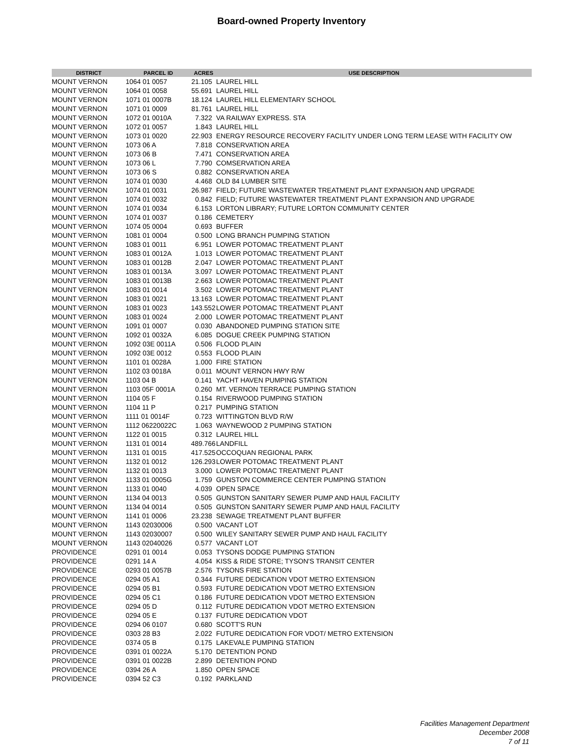Board-owned Property Inventory
| DISTRICT | PARCEL ID | ACRES | USE DESCRIPTION |
| --- | --- | --- | --- |
| MOUNT VERNON | 1064 01 0057 | 21.105 | LAUREL HILL |
| MOUNT VERNON | 1064 01 0058 | 55.691 | LAUREL HILL |
| MOUNT VERNON | 1071 01 0007B | 18.124 | LAUREL HILL ELEMENTARY SCHOOL |
| MOUNT VERNON | 1071 01 0009 | 81.761 | LAUREL HILL |
| MOUNT VERNON | 1072 01 0010A | 7.322 | VA RAILWAY EXPRESS. STA |
| MOUNT VERNON | 1072 01 0057 | 1.843 | LAUREL HILL |
| MOUNT VERNON | 1073 01 0020 | 22.903 | ENERGY RESOURCE RECOVERY FACILITY UNDER LONG TERM LEASE WITH FACILITY OW |
| MOUNT VERNON | 1073 06 A | 7.818 | CONSERVATION AREA |
| MOUNT VERNON | 1073 06 B | 7.471 | CONSERVATION AREA |
| MOUNT VERNON | 1073 06 L | 7.790 | COMSERVATION AREA |
| MOUNT VERNON | 1073 06 S | 0.882 | CONSERVATION AREA |
| MOUNT VERNON | 1074 01 0030 | 4.468 | OLD 84 LUMBER SITE |
| MOUNT VERNON | 1074 01 0031 | 26.987 | FIELD; FUTURE WASTEWATER TREATMENT PLANT EXPANSION AND UPGRADE |
| MOUNT VERNON | 1074 01 0032 | 0.842 | FIELD; FUTURE WASTEWATER TREATMENT PLANT EXPANSION AND UPGRADE |
| MOUNT VERNON | 1074 01 0034 | 6.153 | LORTON LIBRARY; FUTURE LORTON COMMUNITY CENTER |
| MOUNT VERNON | 1074 01 0037 | 0.186 | CEMETERY |
| MOUNT VERNON | 1074 05 0004 | 0.693 | BUFFER |
| MOUNT VERNON | 1081 01 0004 | 0.500 | LONG BRANCH PUMPING STATION |
| MOUNT VERNON | 1083 01 0011 | 6.951 | LOWER POTOMAC TREATMENT PLANT |
| MOUNT VERNON | 1083 01 0012A | 1.013 | LOWER POTOMAC TREATMENT PLANT |
| MOUNT VERNON | 1083 01 0012B | 2.047 | LOWER POTOMAC TREATMENT PLANT |
| MOUNT VERNON | 1083 01 0013A | 3.097 | LOWER POTOMAC TREATMENT PLANT |
| MOUNT VERNON | 1083 01 0013B | 2.663 | LOWER POTOMAC TREATMENT PLANT |
| MOUNT VERNON | 1083 01 0014 | 3.502 | LOWER POTOMAC TREATMENT PLANT |
| MOUNT VERNON | 1083 01 0021 | 13.163 | LOWER POTOMAC TREATMENT PLANT |
| MOUNT VERNON | 1083 01 0023 | 143.552 | LOWER POTOMAC TREATMENT PLANT |
| MOUNT VERNON | 1083 01 0024 | 2.000 | LOWER POTOMAC TREATMENT PLANT |
| MOUNT VERNON | 1091 01 0007 | 0.030 | ABANDONED PUMPING STATION SITE |
| MOUNT VERNON | 1092 01 0032A | 6.085 | DOGUE CREEK PUMPING STATION |
| MOUNT VERNON | 1092 03E 0011A | 0.506 | FLOOD PLAIN |
| MOUNT VERNON | 1092 03E 0012 | 0.553 | FLOOD PLAIN |
| MOUNT VERNON | 1101 01 0028A | 1.000 | FIRE STATION |
| MOUNT VERNON | 1102 03 0018A | 0.011 | MOUNT VERNON HWY R/W |
| MOUNT VERNON | 1103 04 B | 0.141 | YACHT HAVEN PUMPING STATION |
| MOUNT VERNON | 1103 05F 0001A | 0.260 | MT. VERNON TERRACE PUMPING STATION |
| MOUNT VERNON | 1104 05 F | 0.154 | RIVERWOOD PUMPING STATION |
| MOUNT VERNON | 1104 11 P | 0.217 | PUMPING STATION |
| MOUNT VERNON | 1111 01 0014F | 0.723 | WITTINGTON BLVD R/W |
| MOUNT VERNON | 1112 06220022C | 1.063 | WAYNEWOOD 2 PUMPING STATION |
| MOUNT VERNON | 1122 01 0015 | 0.312 | LAUREL HILL |
| MOUNT VERNON | 1131 01 0014 | 489.766 | LANDFILL |
| MOUNT VERNON | 1131 01 0015 | 417.525 | OCCOQUAN REGIONAL PARK |
| MOUNT VERNON | 1132 01 0012 | 126.293 | LOWER POTOMAC TREATMENT PLANT |
| MOUNT VERNON | 1132 01 0013 | 3.000 | LOWER POTOMAC TREATMENT PLANT |
| MOUNT VERNON | 1133 01 0005G | 1.759 | GUNSTON COMMERCE CENTER PUMPING STATION |
| MOUNT VERNON | 1133 01 0040 | 4.039 | OPEN SPACE |
| MOUNT VERNON | 1134 04 0013 | 0.505 | GUNSTON SANITARY SEWER PUMP AND HAUL FACILITY |
| MOUNT VERNON | 1134 04 0014 | 0.505 | GUNSTON SANITARY SEWER PUMP AND HAUL FACILITY |
| MOUNT VERNON | 1141 01 0006 | 23.238 | SEWAGE TREATMENT PLANT BUFFER |
| MOUNT VERNON | 1143 02030006 | 0.500 | VACANT LOT |
| MOUNT VERNON | 1143 02030007 | 0.500 | WILEY SANITARY SEWER PUMP AND HAUL FACILITY |
| MOUNT VERNON | 1143 02040026 | 0.577 | VACANT LOT |
| PROVIDENCE | 0291 01 0014 | 0.053 | TYSONS DODGE PUMPING STATION |
| PROVIDENCE | 0291 14 A | 4.054 | KISS & RIDE STORE; TYSON'S TRANSIT CENTER |
| PROVIDENCE | 0293 01 0057B | 2.576 | TYSONS FIRE STATION |
| PROVIDENCE | 0294 05 A1 | 0.344 | FUTURE DEDICATION VDOT METRO EXTENSION |
| PROVIDENCE | 0294 05 B1 | 0.593 | FUTURE DEDICATION VDOT METRO EXTENSION |
| PROVIDENCE | 0294 05 C1 | 0.186 | FUTURE DEDICATION VDOT METRO EXTENSION |
| PROVIDENCE | 0294 05 D | 0.112 | FUTURE DEDICATION VDOT METRO EXTENSION |
| PROVIDENCE | 0294 05 E | 0.137 | FUTURE DEDICATION VDOT |
| PROVIDENCE | 0294 06 0107 | 0.680 | SCOTT'S RUN |
| PROVIDENCE | 0303 28 B3 | 2.022 | FUTURE DEDICATION FOR VDOT/ METRO EXTENSION |
| PROVIDENCE | 0374 05 B | 0.175 | LAKEVALE PUMPING STATION |
| PROVIDENCE | 0391 01 0022A | 5.170 | DETENTION POND |
| PROVIDENCE | 0391 01 0022B | 2.899 | DETENTION POND |
| PROVIDENCE | 0394 26 A | 1.850 | OPEN SPACE |
| PROVIDENCE | 0394 52 C3 | 0.192 | PARKLAND |
Facilities Management Department
December 2008
7 of 11